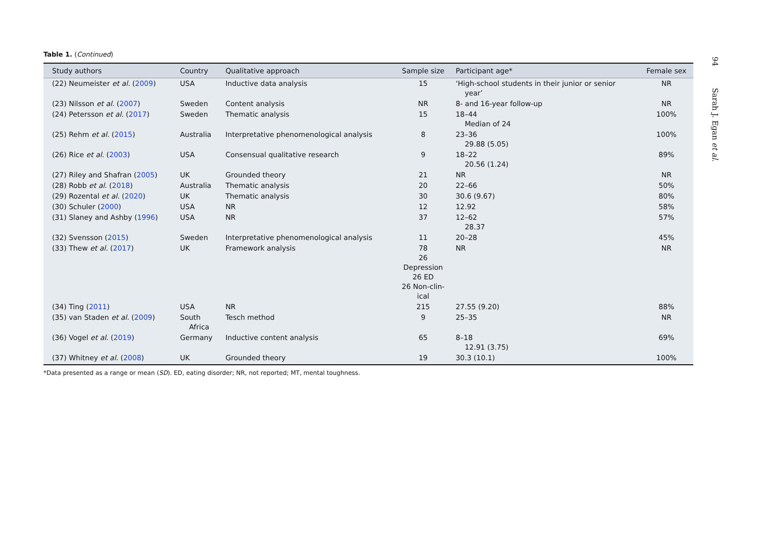Table 1. (Continued)
| Study authors | Country | Qualitative approach | Sample size | Participant age* | Female sex |
| --- | --- | --- | --- | --- | --- |
| (22) Neumeister et al. ( 2009 ) | USA | Inductive data analysis | 15 | ‘High-school students in their junior or senior year’ | NR |
| (23) Nilsson et al. ( 2007 ) | Sweden | Content analysis | NR | 8- and 16-year follow-up | NR |
| (24) Petersson et al. ( 2017 ) | Sweden | Thematic analysis | 15 | 18–44 Median of 24 | 100% |
| (25) Rehm et al. ( 2015 ) | Australia | Interpretative phenomenological analysis | 8 | 23–36 29.88 (5.05) | 100% |
| (26) Rice et al. ( 2003 ) | USA | Consensual qualitative research | 9 | 18–22 20.56 (1.24) | 89% |
| (27) Riley and Shafran ( 2005 ) | UK | Grounded theory | 21 | NR | NR |
| (28) Robb et al. ( 2018 ) | Australia | Thematic analysis | 20 | 22–66 | 50% |
| (29) Rozental et al. ( 2020 ) | UK | Thematic analysis | 30 | 30.6 (9.67) | 80% |
| (30) Schuler ( 2000 ) | USA | NR | 12 | 12.92 | 58% |
| (31) Slaney and Ashby ( 1996 ) | USA | NR | 37 | 12–62 28.37 | 57% |
| (32) Svensson ( 2015 ) | Sweden | Interpretative phenomenological analysis | 11 | 20–28 | 45% |
| (33) Thew et al. ( 2017 ) | UK | Framework analysis | 78 26 Depression 26 ED 26 Non-clin- ical | NR | NR |
| (34) Ting ( 2011 ) | USA | NR | 215 | 27.55 (9.20) | 88% |
| (35) van Staden et al. ( 2009 ) | South Africa | Tesch method | 9 | 25–35 | NR |
| (36) Vogel et al. ( 2019 ) | Germany | Inductive content analysis | 65 | 8–18 12.91 (3.75) | 69% |
| (37) Whitney et al. ( 2008 ) | UK | Grounded theory | 19 | 30.3 (10.1) | 100% |
*Data presented as a range or mean (SD). ED, eating disorder; NR, not reported; MT, mental toughness.
94 Sarah J. Egan et al.